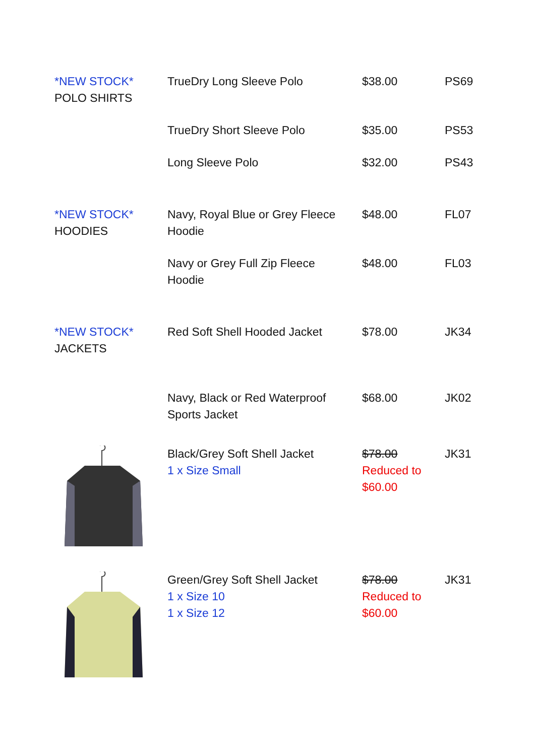| *NEW STOCK* POLO SHIRTS | TrueDry Long Sleeve Polo | $38.00 | PS69 |
| | TrueDry Short Sleeve Polo | $35.00 | PS53 |
| | Long Sleeve Polo | $32.00 | PS43 |
| *NEW STOCK* HOODIES | Navy, Royal Blue or Grey Fleece Hoodie | $48.00 | FL07 |
| | Navy or Grey Full Zip Fleece Hoodie | $48.00 | FL03 |
| *NEW STOCK* JACKETS | Red Soft Shell Hooded Jacket | $78.00 | JK34 |
| | Navy, Black or Red Waterproof Sports Jacket | $68.00 | JK02 |
| | Black/Grey Soft Shell Jacket 1 x Size Small | $78.00 Reduced to $60.00 | JK31 |
| | Green/Grey Soft Shell Jacket 1 x Size 10 1 x Size 12 | $78.00 Reduced to $60.00 | JK31 |